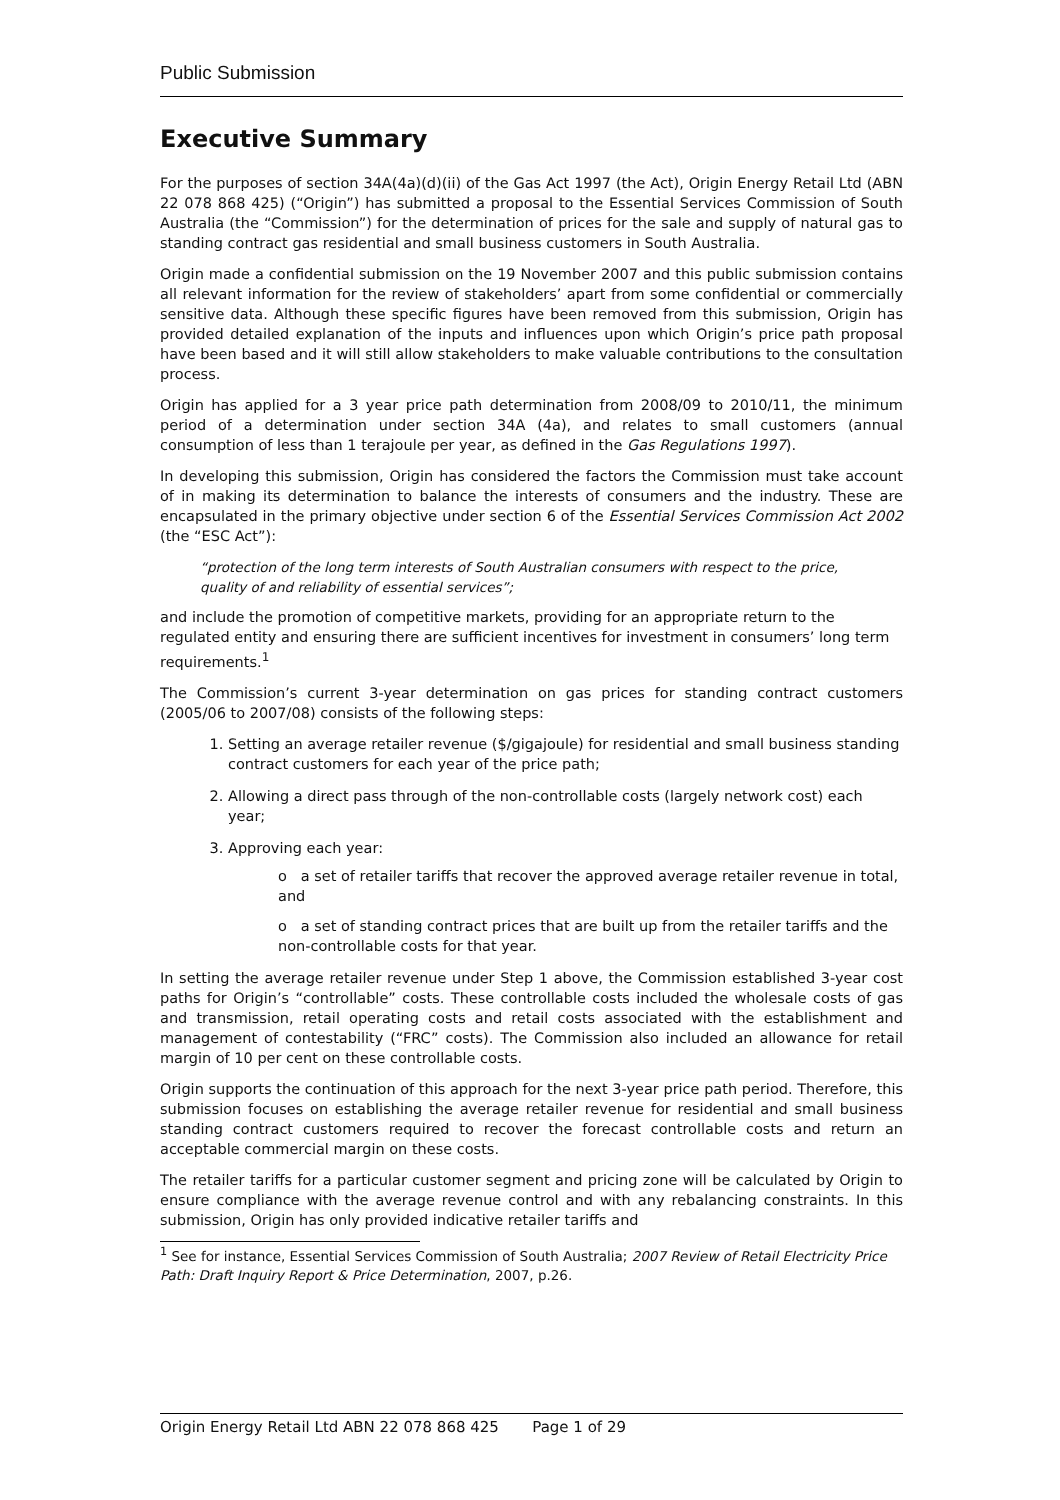Public Submission
Executive Summary
For the purposes of section 34A(4a)(d)(ii) of the Gas Act 1997 (the Act), Origin Energy Retail Ltd (ABN 22 078 868 425) (“Origin”) has submitted a proposal to the Essential Services Commission of South Australia (the “Commission”) for the determination of prices for the sale and supply of natural gas to standing contract gas residential and small business customers in South Australia.
Origin made a confidential submission on the 19 November 2007 and this public submission contains all relevant information for the review of stakeholders’ apart from some confidential or commercially sensitive data. Although these specific figures have been removed from this submission, Origin has provided detailed explanation of the inputs and influences upon which Origin’s price path proposal have been based and it will still allow stakeholders to make valuable contributions to the consultation process.
Origin has applied for a 3 year price path determination from 2008/09 to 2010/11, the minimum period of a determination under section 34A (4a), and relates to small customers (annual consumption of less than 1 terajoule per year, as defined in the Gas Regulations 1997).
In developing this submission, Origin has considered the factors the Commission must take account of in making its determination to balance the interests of consumers and the industry. These are encapsulated in the primary objective under section 6 of the Essential Services Commission Act 2002 (the “ESC Act”):
“protection of the long term interests of South Australian consumers with respect to the price, quality of and reliability of essential services”;
and include the promotion of competitive markets, providing for an appropriate return to the regulated entity and ensuring there are sufficient incentives for investment in consumers’ long term requirements.<sup>1</sup>
The Commission’s current 3-year determination on gas prices for standing contract customers (2005/06 to 2007/08) consists of the following steps:
1. Setting an average retailer revenue ($/gigajoule) for residential and small business standing contract customers for each year of the price path;
2. Allowing a direct pass through of the non-controllable costs (largely network cost) each year;
3. Approving each year:
o a set of retailer tariffs that recover the approved average retailer revenue in total, and
o a set of standing contract prices that are built up from the retailer tariffs and the non-controllable costs for that year.
In setting the average retailer revenue under Step 1 above, the Commission established 3-year cost paths for Origin’s “controllable” costs. These controllable costs included the wholesale costs of gas and transmission, retail operating costs and retail costs associated with the establishment and management of contestability (“FRC” costs). The Commission also included an allowance for retail margin of 10 per cent on these controllable costs.
Origin supports the continuation of this approach for the next 3-year price path period. Therefore, this submission focuses on establishing the average retailer revenue for residential and small business standing contract customers required to recover the forecast controllable costs and return an acceptable commercial margin on these costs.
The retailer tariffs for a particular customer segment and pricing zone will be calculated by Origin to ensure compliance with the average revenue control and with any rebalancing constraints. In this submission, Origin has only provided indicative retailer tariffs and
<sup>1</sup> See for instance, Essential Services Commission of South Australia; 2007 Review of Retail Electricity Price Path: Draft Inquiry Report & Price Determination, 2007, p.26.
Origin Energy Retail Ltd ABN 22 078 868 425 Page 1 of 29